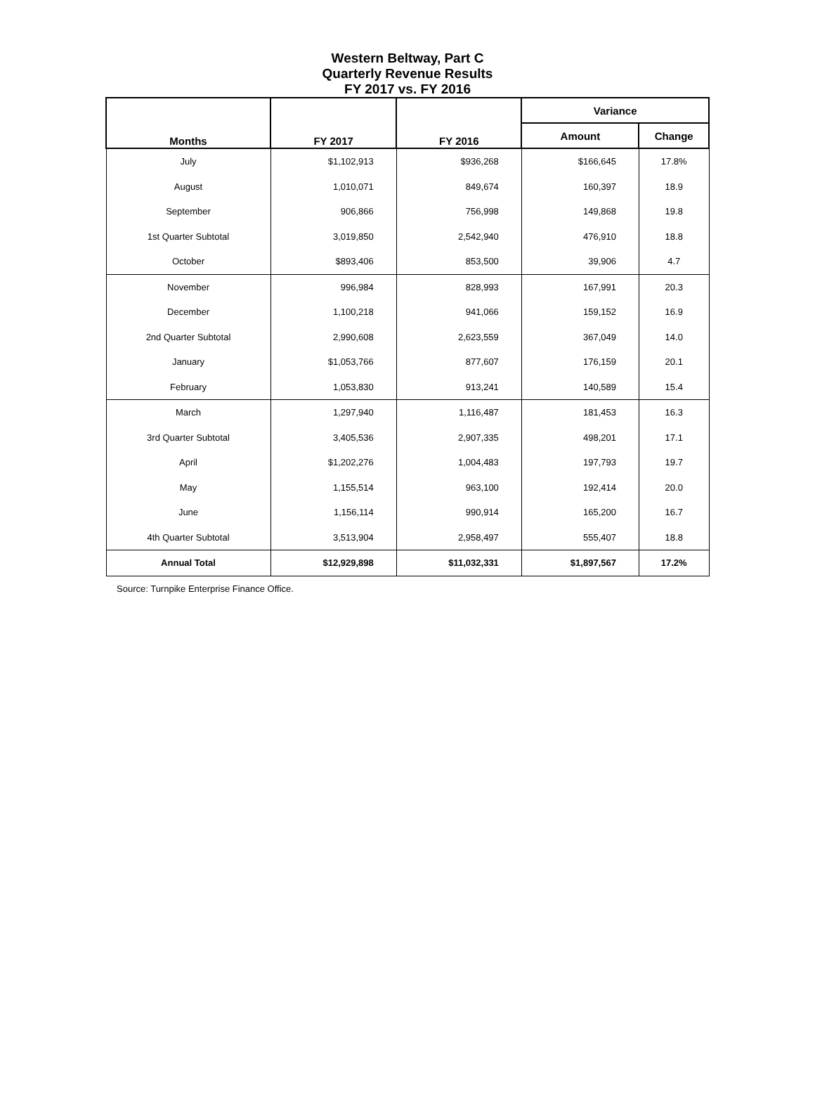Western Beltway, Part C
Quarterly Revenue Results
FY 2017 vs. FY 2016
| Months | FY 2017 | FY 2016 | Variance | |
| --- | --- | --- | --- | --- |
| | | | Amount | Change |
| July | $1,102,913 | $936,268 | $166,645 | 17.8% |
| August | 1,010,071 | 849,674 | 160,397 | 18.9 |
| September | 906,866 | 756,998 | 149,868 | 19.8 |
| 1st Quarter Subtotal | 3,019,850 | 2,542,940 | 476,910 | 18.8 |
| October | $893,406 | 853,500 | 39,906 | 4.7 |
| November | 996,984 | 828,993 | 167,991 | 20.3 |
| December | 1,100,218 | 941,066 | 159,152 | 16.9 |
| 2nd Quarter Subtotal | 2,990,608 | 2,623,559 | 367,049 | 14.0 |
| January | $1,053,766 | 877,607 | 176,159 | 20.1 |
| February | 1,053,830 | 913,241 | 140,589 | 15.4 |
| March | 1,297,940 | 1,116,487 | 181,453 | 16.3 |
| 3rd Quarter Subtotal | 3,405,536 | 2,907,335 | 498,201 | 17.1 |
| April | $1,202,276 | 1,004,483 | 197,793 | 19.7 |
| May | 1,155,514 | 963,100 | 192,414 | 20.0 |
| June | 1,156,114 | 990,914 | 165,200 | 16.7 |
| 4th Quarter Subtotal | 3,513,904 | 2,958,497 | 555,407 | 18.8 |
| Annual Total | $12,929,898 | $11,032,331 | $1,897,567 | 17.2% |
Source: Turnpike Enterprise Finance Office.